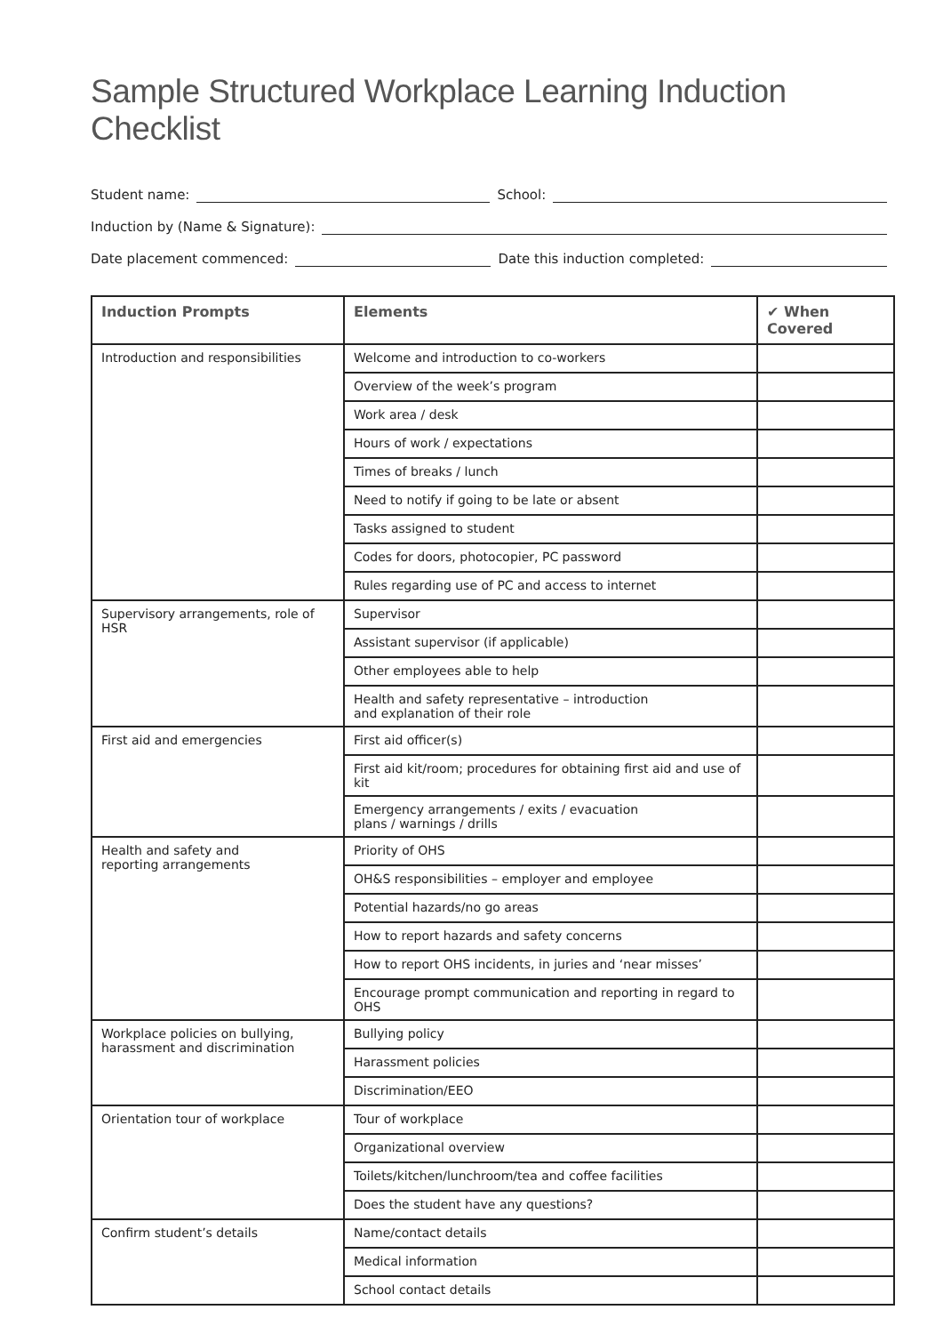Sample Structured Workplace Learning Induction Checklist
Student name: School:
Induction by (Name & Signature):
Date placement commenced: Date this induction completed:
| Induction Prompts | Elements | ✔ When Covered |
| --- | --- | --- |
| Introduction and responsibilities | Welcome and introduction to co-workers | |
| | Overview of the week’s program | |
| | Work area / desk | |
| | Hours of work / expectations | |
| | Times of breaks / lunch | |
| | Need to notify if going to be late or absent | |
| | Tasks assigned to student | |
| | Codes for doors, photocopier, PC password | |
| | Rules regarding use of PC and access to internet | |
| Supervisory arrangements, role of HSR | Supervisor | |
| | Assistant supervisor (if applicable) | |
| | Other employees able to help | |
| | Health and safety representative – introduction and explanation of their role | |
| First aid and emergencies | First aid officer(s) | |
| | First aid kit/room; procedures for obtaining first aid and use of kit | |
| | Emergency arrangements / exits / evacuation plans / warnings / drills | |
| Health and safety and reporting arrangements | Priority of OHS | |
| | OH&S responsibilities – employer and employee | |
| | Potential hazards/no go areas | |
| | How to report hazards and safety concerns | |
| | How to report OHS incidents, in juries and ‘near misses’ | |
| | Encourage prompt communication and reporting in regard to OHS | |
| Workplace policies on bullying, harassment and discrimination | Bullying policy | |
| | Harassment policies | |
| | Discrimination/EEO | |
| Orientation tour of workplace | Tour of workplace | |
| | Organizational overview | |
| | Toilets/kitchen/lunchroom/tea and coffee facilities | |
| | Does the student have any questions? | |
| Confirm student’s details | Name/contact details | |
| | Medical information | |
| | School contact details | |